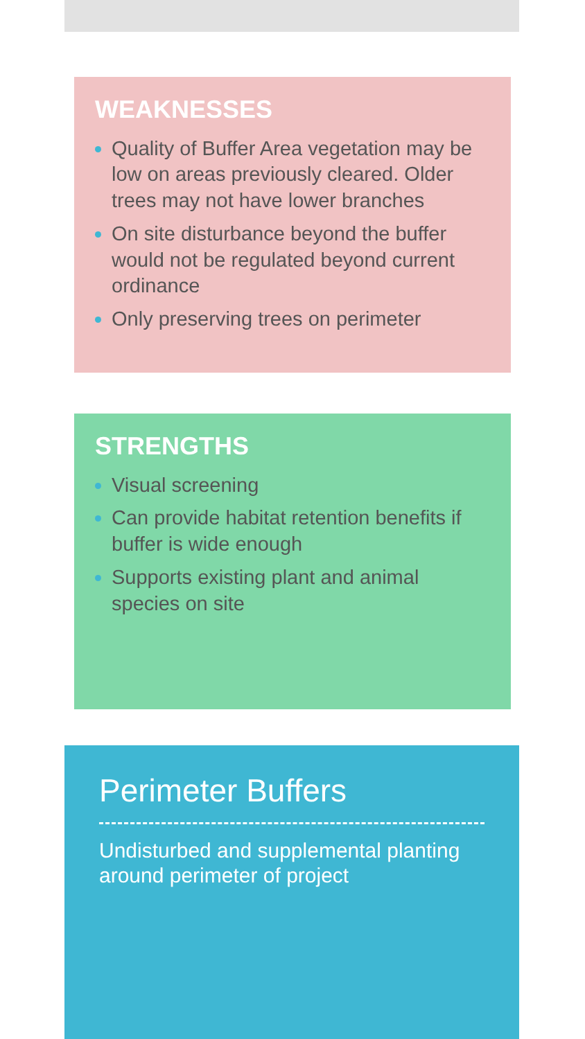Perimeter Buffers
Undisturbed and supplemental planting around perimeter of project
STRENGTHS
Visual screening
Can provide habitat retention benefits if buffer is wide enough
Supports existing plant and animal species on site
WEAKNESSES
Quality of Buffer Area vegetation may be low on areas previously cleared. Older trees may not have lower branches
On site disturbance beyond the buffer would not be regulated beyond current ordinance
Only preserving trees on perimeter